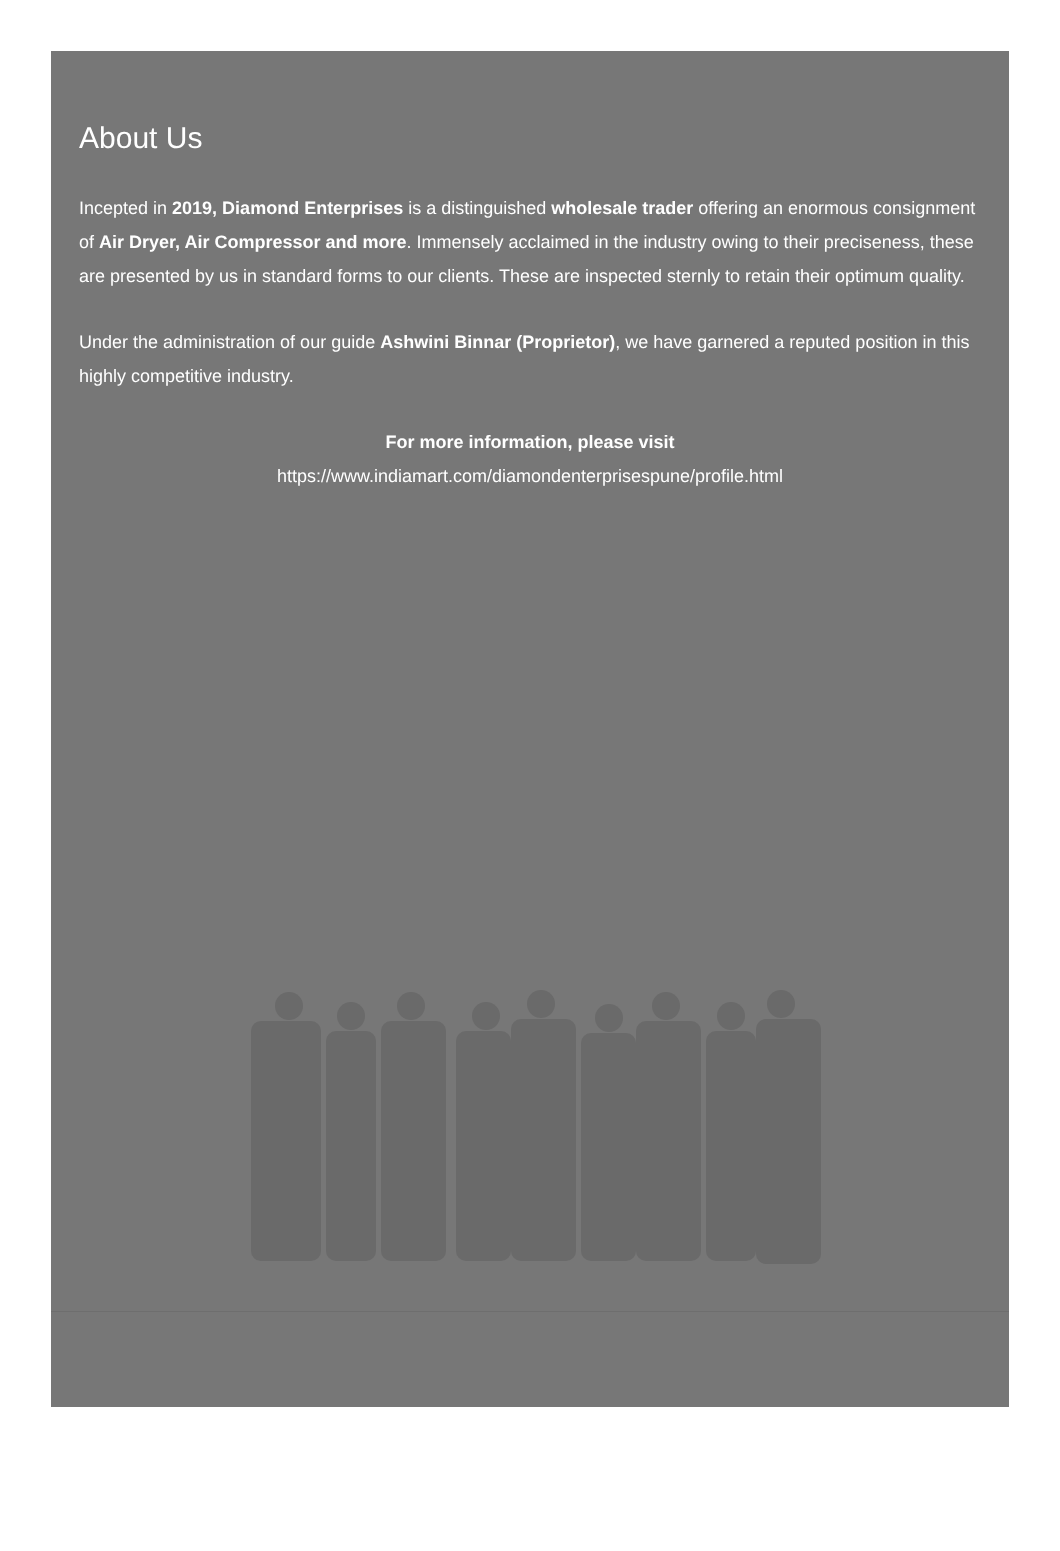About Us
Incepted in 2019, Diamond Enterprises is a distinguished wholesale trader offering an enormous consignment of Air Dryer, Air Compressor and more. Immensely acclaimed in the industry owing to their preciseness, these are presented by us in standard forms to our clients. These are inspected sternly to retain their optimum quality.
Under the administration of our guide Ashwini Binnar (Proprietor), we have garnered a reputed position in this highly competitive industry.
For more information, please visit
https://www.indiamart.com/diamondenterprisespune/profile.html